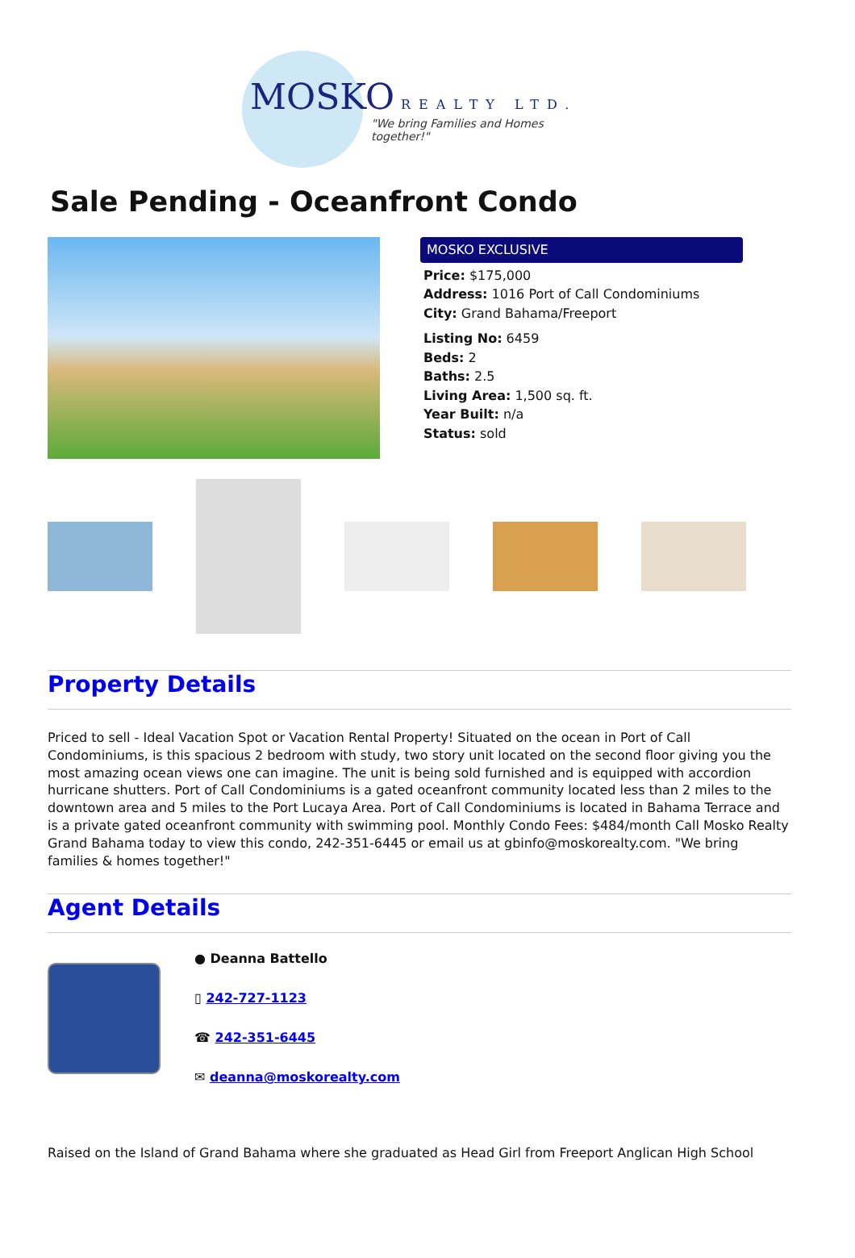MOSKO REALTY LTD.
"We bring Families and Homes together!"
Sale Pending - Oceanfront Condo
MOSKO EXCLUSIVE
Price: $175,000
Address: 1016 Port of Call Condominiums
City: Grand Bahama/Freeport
Listing No: 6459
Beds: 2
Baths: 2.5
Living Area: 1,500 sq. ft.
Year Built: n/a
Status: sold
Property Details
Priced to sell - Ideal Vacation Spot or Vacation Rental Property! Situated on the ocean in Port of Call Condominiums, is this spacious 2 bedroom with study, two story unit located on the second floor giving you the most amazing ocean views one can imagine. The unit is being sold furnished and is equipped with accordion hurricane shutters. Port of Call Condominiums is a gated oceanfront community located less than 2 miles to the downtown area and 5 miles to the Port Lucaya Area. Port of Call Condominiums is located in Bahama Terrace and is a private gated oceanfront community with swimming pool. Monthly Condo Fees: $484/month Call Mosko Realty Grand Bahama today to view this condo, 242-351-6445 or email us at gbinfo@moskorealty.com. "We bring families & homes together!"
Agent Details
● Deanna Battello
▯ 242-727-1123
☎ 242-351-6445
✉ deanna@moskorealty.com
Raised on the Island of Grand Bahama where she graduated as Head Girl from Freeport Anglican High School